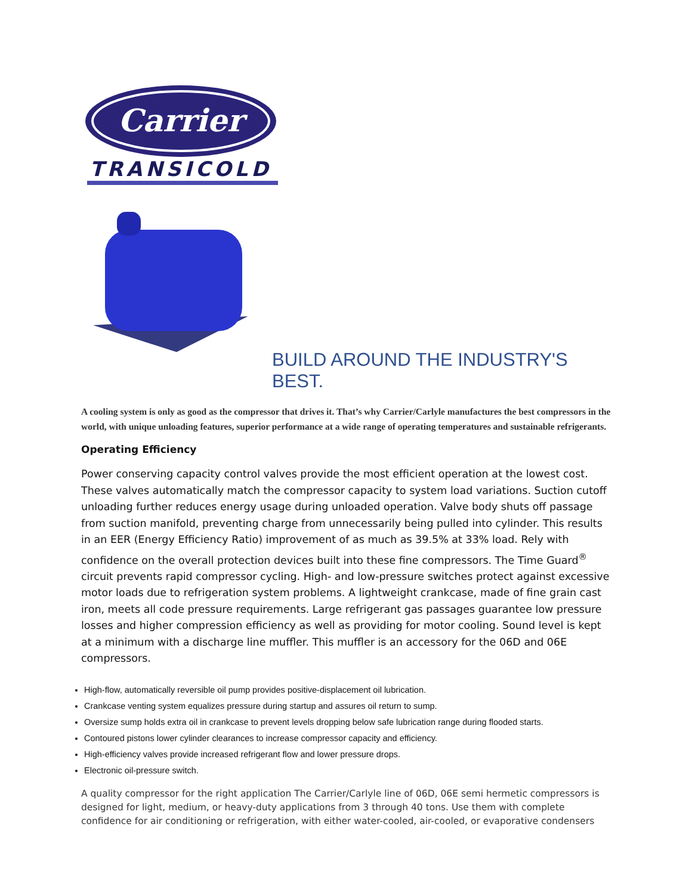Carrier
TRANSICOLD
BUILD AROUND THE INDUSTRY'S BEST.
A cooling system is only as good as the compressor that drives it. That’s why Carrier/Carlyle manufactures the best compressors in the world, with unique unloading features, superior performance at a wide range of operating temperatures and sustainable refrigerants.
Operating Efficiency
Power conserving capacity control valves provide the most efficient operation at the lowest cost. These valves automatically match the compressor capacity to system load variations. Suction cutoff unloading further reduces energy usage during unloaded operation. Valve body shuts off passage from suction manifold, preventing charge from unnecessarily being pulled into cylinder. This results in an EER (Energy Efficiency Ratio) improvement of as much as 39.5% at 33% load. Rely with confidence on the overall protection devices built into these fine compressors. The Time Guard<sup>®</sup> circuit prevents rapid compressor cycling. High- and low-pressure switches protect against excessive motor loads due to refrigeration system problems. A lightweight crankcase, made of fine grain cast iron, meets all code pressure requirements. Large refrigerant gas passages guarantee low pressure losses and higher compression efficiency as well as providing for motor cooling. Sound level is kept at a minimum with a discharge line muffler. This muffler is an accessory for the 06D and 06E compressors.
High-flow, automatically reversible oil pump provides positive-displacement oil lubrication.
Crankcase venting system equalizes pressure during startup and assures oil return to sump.
Oversize sump holds extra oil in crankcase to prevent levels dropping below safe lubrication range during flooded starts.
Contoured pistons lower cylinder clearances to increase compressor capacity and efficiency.
High-efficiency valves provide increased refrigerant flow and lower pressure drops.
Electronic oil-pressure switch.
A quality compressor for the right application The Carrier/Carlyle line of 06D, 06E semi hermetic compressors is designed for light, medium, or heavy-duty applications from 3 through 40 tons. Use them with complete confidence for air conditioning or refrigeration, with either water-cooled, air-cooled, or evaporative condensers